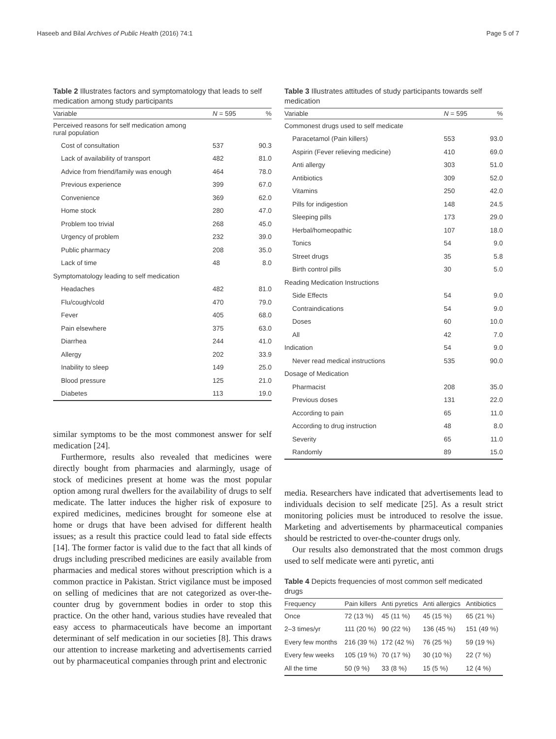Haseeb and Bilal Archives of Public Health (2016) 74:1 Page 5 of 7
Table 2 Illustrates factors and symptomatology that leads to self medication among study participants
| Variable | N = 595 | % |
| --- | --- | --- |
| Perceived reasons for self medication among rural population | | |
| Cost of consultation | 537 | 90.3 |
| Lack of availability of transport | 482 | 81.0 |
| Advice from friend/family was enough | 464 | 78.0 |
| Previous experience | 399 | 67.0 |
| Convenience | 369 | 62.0 |
| Home stock | 280 | 47.0 |
| Problem too trivial | 268 | 45.0 |
| Urgency of problem | 232 | 39.0 |
| Public pharmacy | 208 | 35.0 |
| Lack of time | 48 | 8.0 |
| Symptomatology leading to self medication | | |
| Headaches | 482 | 81.0 |
| Flu/cough/cold | 470 | 79.0 |
| Fever | 405 | 68.0 |
| Pain elsewhere | 375 | 63.0 |
| Diarrhea | 244 | 41.0 |
| Allergy | 202 | 33.9 |
| Inability to sleep | 149 | 25.0 |
| Blood pressure | 125 | 21.0 |
| Diabetes | 113 | 19.0 |
similar symptoms to be the most commonest answer for self medication [24].
Furthermore, results also revealed that medicines were directly bought from pharmacies and alarmingly, usage of stock of medicines present at home was the most popular option among rural dwellers for the availability of drugs to self medicate. The latter induces the higher risk of exposure to expired medicines, medicines brought for someone else at home or drugs that have been advised for different health issues; as a result this practice could lead to fatal side effects [14]. The former factor is valid due to the fact that all kinds of drugs including prescribed medicines are easily available from pharmacies and medical stores without prescription which is a common practice in Pakistan. Strict vigilance must be imposed on selling of medicines that are not categorized as over-the-counter drug by government bodies in order to stop this practice. On the other hand, various studies have revealed that easy access to pharmaceuticals have become an important determinant of self medication in our societies [8]. This draws our attention to increase marketing and advertisements carried out by pharmaceutical companies through print and electronic
Table 3 Illustrates attitudes of study participants towards self medication
| Variable | N = 595 | % |
| --- | --- | --- |
| Commonest drugs used to self medicate | | |
| Paracetamol (Pain killers) | 553 | 93.0 |
| Aspirin (Fever relieving medicine) | 410 | 69.0 |
| Anti allergy | 303 | 51.0 |
| Antibiotics | 309 | 52.0 |
| Vitamins | 250 | 42.0 |
| Pills for indigestion | 148 | 24.5 |
| Sleeping pills | 173 | 29.0 |
| Herbal/homeopathic | 107 | 18.0 |
| Tonics | 54 | 9.0 |
| Street drugs | 35 | 5.8 |
| Birth control pills | 30 | 5.0 |
| Reading Medication Instructions | | |
| Side Effects | 54 | 9.0 |
| Contraindications | 54 | 9.0 |
| Doses | 60 | 10.0 |
| All | 42 | 7.0 |
| Indication | 54 | 9.0 |
| Never read medical instructions | 535 | 90.0 |
| Dosage of Medication | | |
| Pharmacist | 208 | 35.0 |
| Previous doses | 131 | 22.0 |
| According to pain | 65 | 11.0 |
| According to drug instruction | 48 | 8.0 |
| Severity | 65 | 11.0 |
| Randomly | 89 | 15.0 |
media. Researchers have indicated that advertisements lead to individuals decision to self medicate [25]. As a result strict monitoring policies must be introduced to resolve the issue. Marketing and advertisements by pharmaceutical companies should be restricted to over-the-counter drugs only.
Our results also demonstrated that the most common drugs used to self medicate were anti pyretic, anti
Table 4 Depicts frequencies of most common self medicated drugs
| Frequency | Pain killers | Anti pyretics | Anti allergics | Antibiotics |
| --- | --- | --- | --- | --- |
| Once | 72 (13 %) | 45 (11 %) | 45 (15 %) | 65 (21 %) |
| 2–3 times/yr | 111 (20 %) | 90 (22 %) | 136 (45 %) | 151 (49 %) |
| Every few months | 216 (39 %) | 172 (42 %) | 76 (25 %) | 59 (19 %) |
| Every few weeks | 105 (19 %) | 70 (17 %) | 30 (10 %) | 22 (7 %) |
| All the time | 50 (9 %) | 33 (8 %) | 15 (5 %) | 12 (4 %) |